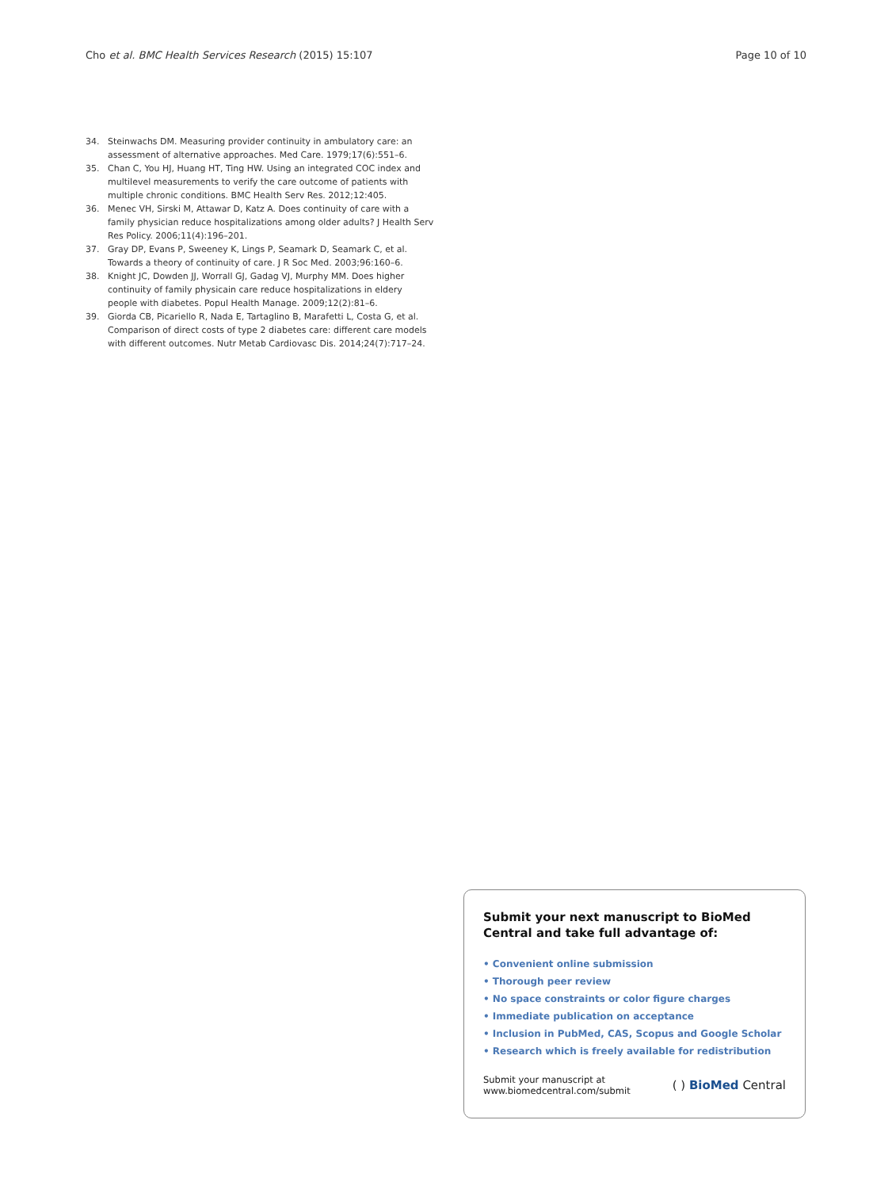Cho et al. BMC Health Services Research (2015) 15:107 Page 10 of 10
34. Steinwachs DM. Measuring provider continuity in ambulatory care: an assessment of alternative approaches. Med Care. 1979;17(6):551–6.
35. Chan C, You HJ, Huang HT, Ting HW. Using an integrated COC index and multilevel measurements to verify the care outcome of patients with multiple chronic conditions. BMC Health Serv Res. 2012;12:405.
36. Menec VH, Sirski M, Attawar D, Katz A. Does continuity of care with a family physician reduce hospitalizations among older adults? J Health Serv Res Policy. 2006;11(4):196–201.
37. Gray DP, Evans P, Sweeney K, Lings P, Seamark D, Seamark C, et al. Towards a theory of continuity of care. J R Soc Med. 2003;96:160–6.
38. Knight JC, Dowden JJ, Worrall GJ, Gadag VJ, Murphy MM. Does higher continuity of family physicain care reduce hospitalizations in eldery people with diabetes. Popul Health Manage. 2009;12(2):81–6.
39. Giorda CB, Picariello R, Nada E, Tartaglino B, Marafetti L, Costa G, et al. Comparison of direct costs of type 2 diabetes care: different care models with different outcomes. Nutr Metab Cardiovasc Dis. 2014;24(7):717–24.
Submit your next manuscript to BioMed Central and take full advantage of:
• Convenient online submission
• Thorough peer review
• No space constraints or color figure charges
• Immediate publication on acceptance
• Inclusion in PubMed, CAS, Scopus and Google Scholar
• Research which is freely available for redistribution
Submit your manuscript at
www.biomedcentral.com/submit
( ) BioMed Central